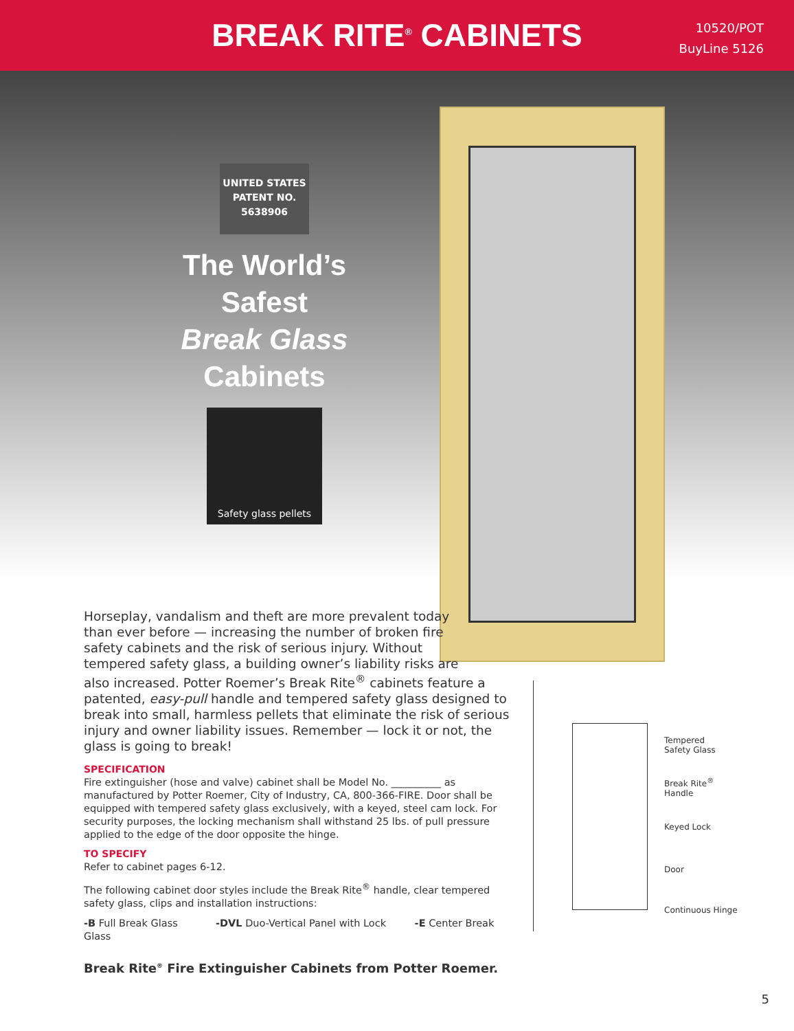BREAK RITE<sup>®</sup> CABINETS
10520/POT
BuyLine 5126
UNITED STATES
PATENT NO.
5638906
The World’s
Safest
Break Glass
Cabinets
Safety glass pellets
Horseplay, vandalism and theft are more prevalent today
than ever before — increasing the number of broken fire
safety cabinets and the risk of serious injury. Without
tempered safety glass, a building owner’s liability risks are
also increased. Potter Roemer’s Break Rite<sup>®</sup> cabinets feature a patented, easy-pull handle and tempered safety glass designed to break into small, harmless pellets that eliminate the risk of serious injury and owner liability issues. Remember — lock it or not, the glass is going to break!
SPECIFICATION
Fire extinguisher (hose and valve) cabinet shall be Model No. __________ as manufactured by Potter Roemer, City of Industry, CA, 800-366-FIRE. Door shall be equipped with tempered safety glass exclusively, with a keyed, steel cam lock. For security purposes, the locking mechanism shall withstand 25 lbs. of pull pressure applied to the edge of the door opposite the hinge.
TO SPECIFY
Refer to cabinet pages 6-12.
The following cabinet door styles include the Break Rite<sup>®</sup> handle, clear tempered safety glass, clips and installation instructions:
-B Full Break Glass -DVL Duo-Vertical Panel with Lock -E Center Break Glass
Break Rite<sup>®</sup> Fire Extinguisher Cabinets from Potter Roemer.
Tempered
Safety Glass
Break Rite<sup>®</sup>
Handle
Keyed Lock
Door
Continuous Hinge
5